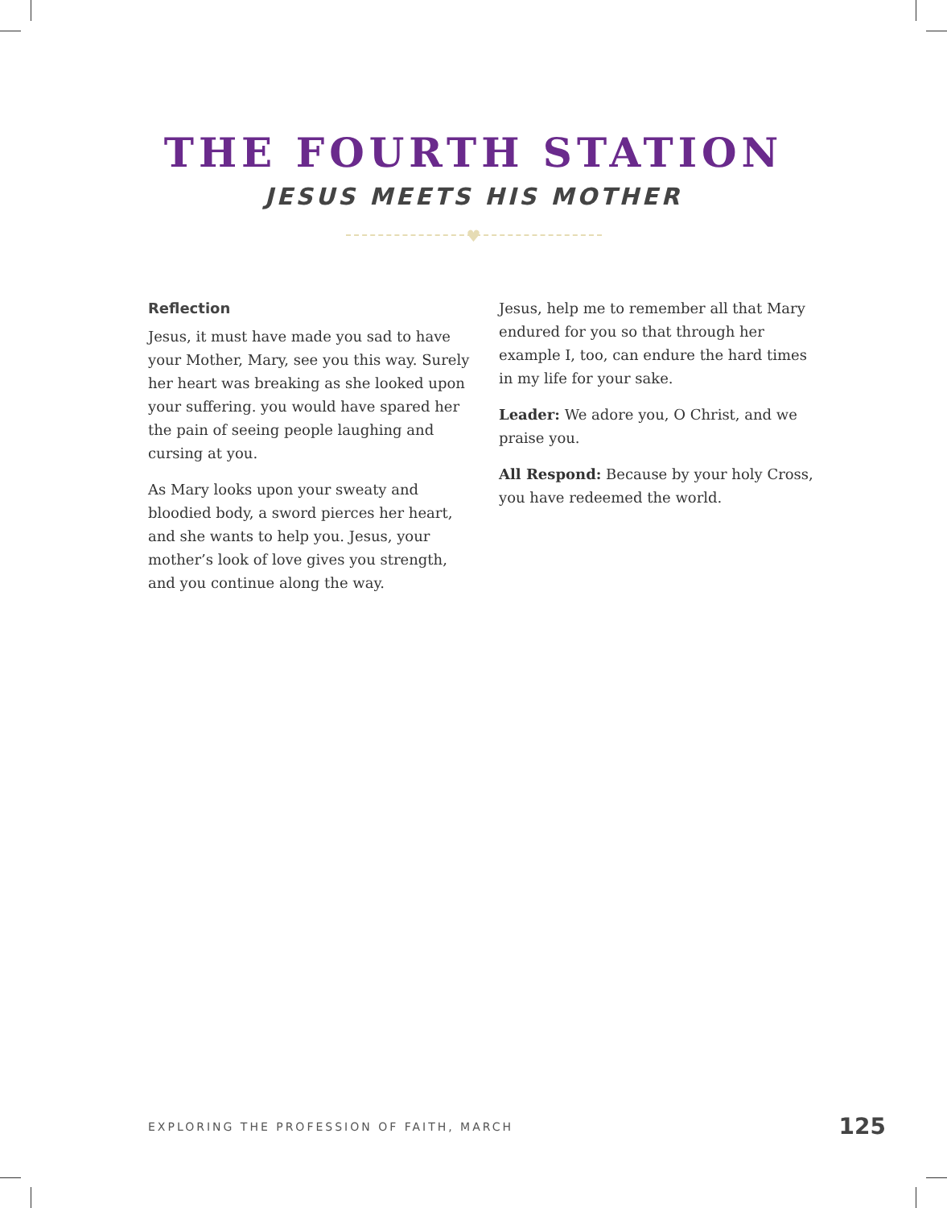THE FOURTH STATION
JESUS MEETS HIS MOTHER
♥
Reflection
Jesus, it must have made you sad to have your Mother, Mary, see you this way. Surely her heart was breaking as she looked upon your suffering. you would have spared her the pain of seeing people laughing and cursing at you.
As Mary looks upon your sweaty and bloodied body, a sword pierces her heart, and she wants to help you. Jesus, your mother’s look of love gives you strength, and you continue along the way.
Jesus, help me to remember all that Mary endured for you so that through her example I, too, can endure the hard times in my life for your sake.
Leader: We adore you, O Christ, and we praise you.
All Respond: Because by your holy Cross, you have redeemed the world.
EXPLORING THE PROFESSION OF FAITH, MARCH 125